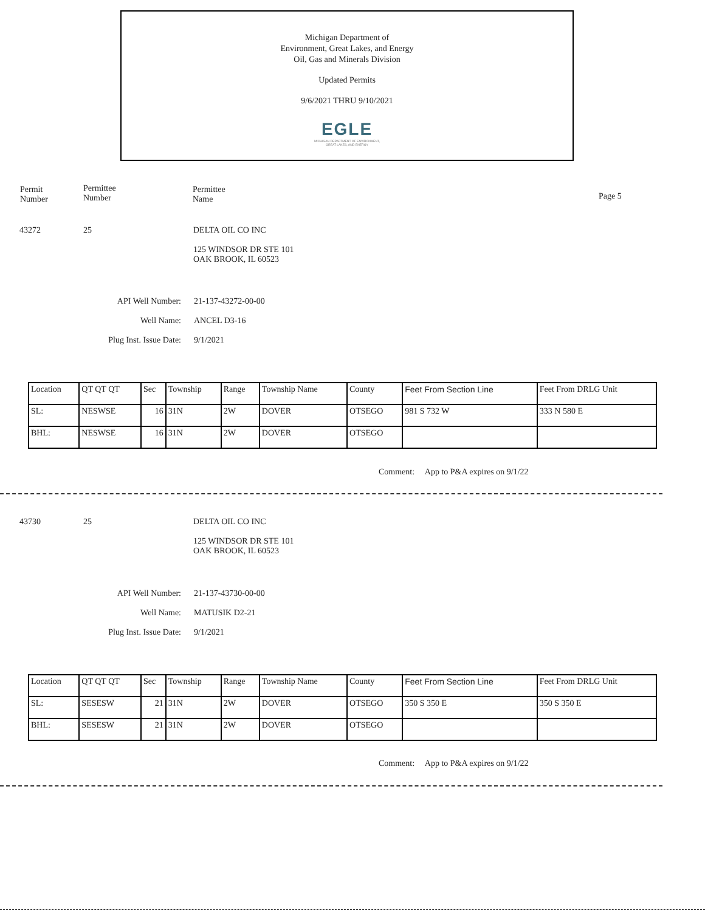Michigan Department of
Environment, Great Lakes, and Energy
Oil, Gas and Minerals Division
Updated Permits
9/6/2021 THRU 9/10/2021
EGLE
MICHIGAN DEPARTMENT OF ENVIRONMENT, GREAT LAKES, AND ENERGY
Permit
Number
Permittee
Number
Permittee
Name
Page 5
43272 25
DELTA OIL CO INC
125 WINDSOR DR STE 101
OAK BROOK, IL 60523
API Well Number:
Well Name:
Plug Inst. Issue Date:
21-137-43272-00-00
ANCEL D3-16
9/1/2021
| Location | QT QT QT | Sec | Township | Range | Township Name | County | Feet From Section Line | Feet From DRLG Unit |
| --- | --- | --- | --- | --- | --- | --- | --- | --- |
| SL: | NESWSE | 16 | 31N | 2W | DOVER | OTSEGO | 981 S 732 W | 333 N 580 E |
| BHL: | NESWSE | 16 | 31N | 2W | DOVER | OTSEGO | | |
Comment: App to P&A expires on 9/1/22
43730 25
DELTA OIL CO INC
125 WINDSOR DR STE 101
OAK BROOK, IL 60523
API Well Number:
Well Name:
Plug Inst. Issue Date:
21-137-43730-00-00
MATUSIK D2-21
9/1/2021
| Location | QT QT QT | Sec | Township | Range | Township Name | County | Feet From Section Line | Feet From DRLG Unit |
| --- | --- | --- | --- | --- | --- | --- | --- | --- |
| SL: | SESESW | 21 | 31N | 2W | DOVER | OTSEGO | 350 S 350 E | 350 S 350 E |
| BHL: | SESESW | 21 | 31N | 2W | DOVER | OTSEGO | | |
Comment: App to P&A expires on 9/1/22